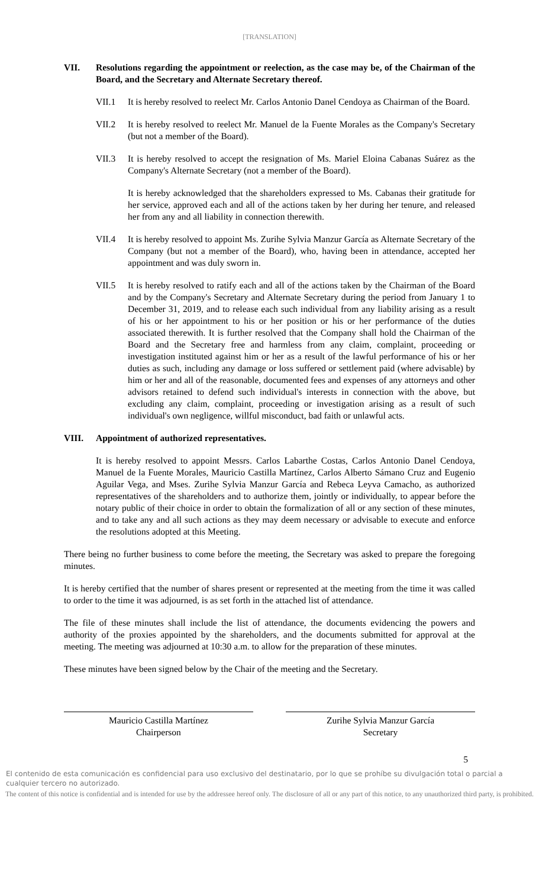[TRANSLATION]
VII. Resolutions regarding the appointment or reelection, as the case may be, of the Chairman of the Board, and the Secretary and Alternate Secretary thereof.
VII.1 It is hereby resolved to reelect Mr. Carlos Antonio Danel Cendoya as Chairman of the Board.
VII.2 It is hereby resolved to reelect Mr. Manuel de la Fuente Morales as the Company's Secretary (but not a member of the Board).
VII.3 It is hereby resolved to accept the resignation of Ms. Mariel Eloina Cabanas Suárez as the Company's Alternate Secretary (not a member of the Board).
It is hereby acknowledged that the shareholders expressed to Ms. Cabanas their gratitude for her service, approved each and all of the actions taken by her during her tenure, and released her from any and all liability in connection therewith.
VII.4 It is hereby resolved to appoint Ms. Zurihe Sylvia Manzur García as Alternate Secretary of the Company (but not a member of the Board), who, having been in attendance, accepted her appointment and was duly sworn in.
VII.5 It is hereby resolved to ratify each and all of the actions taken by the Chairman of the Board and by the Company's Secretary and Alternate Secretary during the period from January 1 to December 31, 2019, and to release each such individual from any liability arising as a result of his or her appointment to his or her position or his or her performance of the duties associated therewith. It is further resolved that the Company shall hold the Chairman of the Board and the Secretary free and harmless from any claim, complaint, proceeding or investigation instituted against him or her as a result of the lawful performance of his or her duties as such, including any damage or loss suffered or settlement paid (where advisable) by him or her and all of the reasonable, documented fees and expenses of any attorneys and other advisors retained to defend such individual's interests in connection with the above, but excluding any claim, complaint, proceeding or investigation arising as a result of such individual's own negligence, willful misconduct, bad faith or unlawful acts.
VIII. Appointment of authorized representatives.
It is hereby resolved to appoint Messrs. Carlos Labarthe Costas, Carlos Antonio Danel Cendoya, Manuel de la Fuente Morales, Mauricio Castilla Martínez, Carlos Alberto Sámano Cruz and Eugenio Aguilar Vega, and Mses. Zurihe Sylvia Manzur García and Rebeca Leyva Camacho, as authorized representatives of the shareholders and to authorize them, jointly or individually, to appear before the notary public of their choice in order to obtain the formalization of all or any section of these minutes, and to take any and all such actions as they may deem necessary or advisable to execute and enforce the resolutions adopted at this Meeting.
There being no further business to come before the meeting, the Secretary was asked to prepare the foregoing minutes.
It is hereby certified that the number of shares present or represented at the meeting from the time it was called to order to the time it was adjourned, is as set forth in the attached list of attendance.
The file of these minutes shall include the list of attendance, the documents evidencing the powers and authority of the proxies appointed by the shareholders, and the documents submitted for approval at the meeting. The meeting was adjourned at 10:30 a.m. to allow for the preparation of these minutes.
These minutes have been signed below by the Chair of the meeting and the Secretary.
Mauricio Castilla Martínez
Chairperson
Zurihe Sylvia Manzur García
Secretary
5
El contenido de esta comunicación es confidencial para uso exclusivo del destinatario, por lo que se prohíbe su divulgación total o parcial a cualquier tercero no autorizado.
The content of this notice is confidential and is intended for use by the addressee hereof only. The disclosure of all or any part of this notice, to any unauthorized third party, is prohibited.